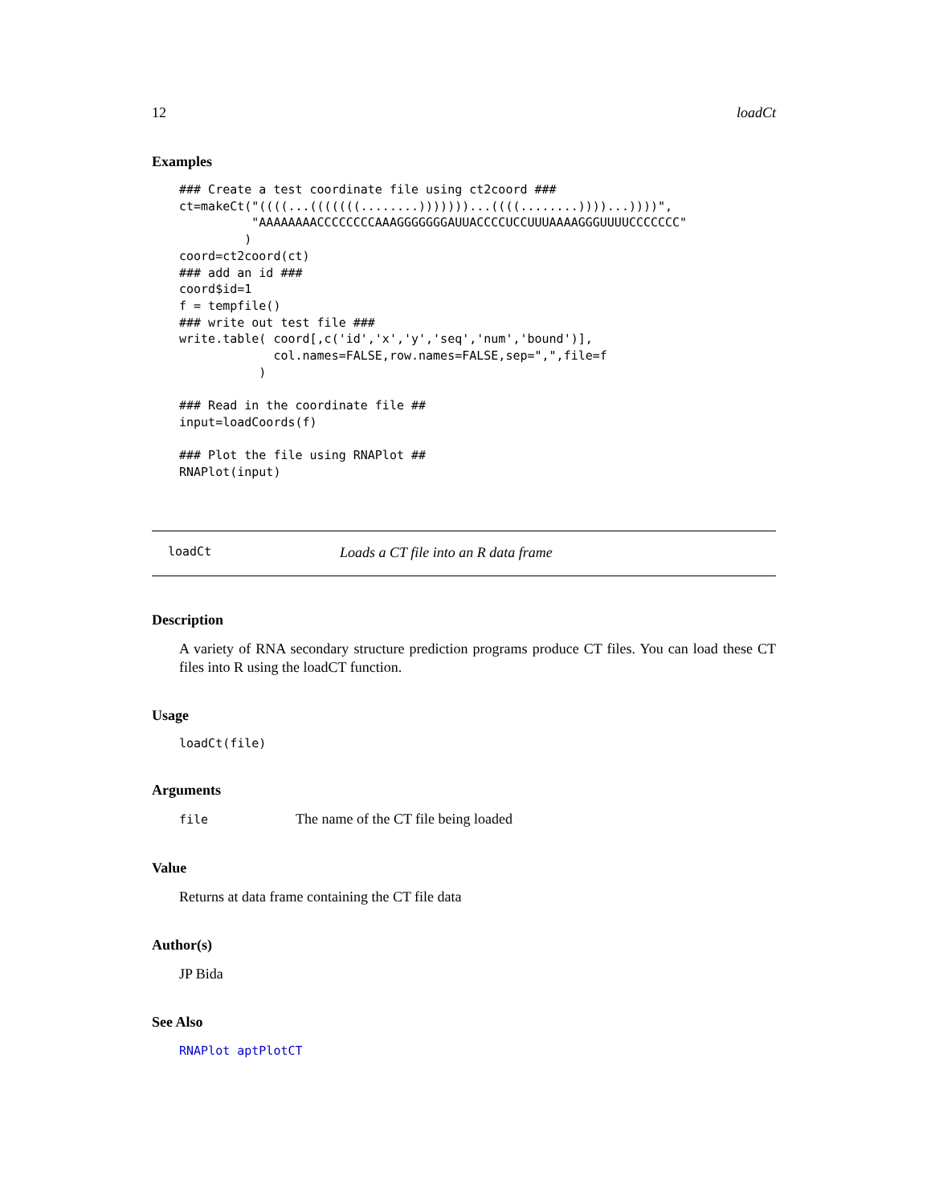12 loadCt
Examples
### Create a test coordinate file using ct2coord ###
ct=makeCt("((((...(((((((........)))))))...((((........))))...))))",
          "AAAAAAAACCCCCCCCAAAGGGGGGGAUUACCCCUCCUUUAAAAGGGUUUUCCCCCCC"
         )
coord=ct2coord(ct)
### add an id ###
coord$id=1
f = tempfile()
### write out test file ###
write.table( coord[,c('id','x','y','seq','num','bound')],
             col.names=FALSE,row.names=FALSE,sep=",",file=f
           )

### Read in the coordinate file ##
input=loadCoords(f)

### Plot the file using RNAPlot ##
RNAPlot(input)
loadCt Loads a CT file into an R data frame
Description
A variety of RNA secondary structure prediction programs produce CT files. You can load these CT files into R using the loadCT function.
Usage
loadCt(file)
Arguments
file The name of the CT file being loaded
Value
Returns at data frame containing the CT file data
Author(s)
JP Bida
See Also
RNAPlot aptPlotCT